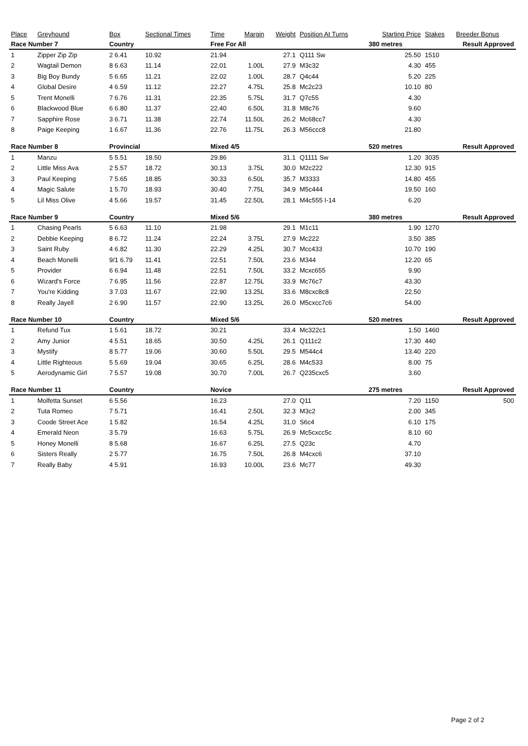| Place | Greyhound | Box | Sectional Times | | Time | Margin | Weight | Position At Turns | Starting Price | | Stakes | Breeder Bonus |
| --- | --- | --- | --- | --- | --- | --- | --- | --- | --- | --- | --- | --- |
| Race Number 7 | | Country | | | Free For All | | | | 380 metres | | Result Approved | |
| 1 | Zipper Zip Zip | 2 6.41 | 10.92 | | 21.94 | | 27.1 | Q111 Sw | | 25.50 | 1510 | |
| 2 | Wagtail Demon | 8 6.63 | 11.14 | | 22.01 | 1.00L | 27.9 | M3c32 | | 4.30 | 455 | |
| 3 | Big Boy Bundy | 5 6.65 | 11.21 | | 22.02 | 1.00L | 28.7 | Q4c44 | | 5.20 | 225 | |
| 4 | Global Desire | 4 6.59 | 11.12 | | 22.27 | 4.75L | 25.8 | Mc2c23 | | 10.10 | 80 | |
| 5 | Trent Monelli | 7 6.76 | 11.31 | | 22.35 | 5.75L | 31.7 | Q7c55 | | 4.30 | | |
| 6 | Blackwood Blue | 6 6.80 | 11.37 | | 22.40 | 6.50L | 31.8 | M8c76 | | 9.60 | | |
| 7 | Sapphire Rose | 3 6.71 | 11.38 | | 22.74 | 11.50L | 26.2 | Mc68cc7 | | 4.30 | | |
| 8 | Paige Keeping | 1 6.67 | 11.36 | | 22.76 | 11.75L | 26.3 | M56ccc8 | | 21.80 | | |
| Race Number 8 | | Provincial | | | Mixed 4/5 | | | | 520 metres | | Result Approved | |
| 1 | Manzu | 5 5.51 | 18.50 | | 29.86 | | 31.1 | Q1111 Sw | | 1.20 | 3035 | |
| 2 | Little Miss Ava | 2 5.57 | 18.72 | | 30.13 | 3.75L | 30.0 | M2c222 | | 12.30 | 915 | |
| 3 | Paul Keeping | 7 5.65 | 18.85 | | 30.33 | 6.50L | 35.7 | M3333 | | 14.80 | 455 | |
| 4 | Magic Salute | 1 5.70 | 18.93 | | 30.40 | 7.75L | 34.9 | M5c444 | | 19.50 | 160 | |
| 5 | Lil Miss Olive | 4 5.66 | 19.57 | | 31.45 | 22.50L | 28.1 | M4c555 I-14 | | 6.20 | | |
| Race Number 9 | | Country | | | Mixed 5/6 | | | | 380 metres | | Result Approved | |
| 1 | Chasing Pearls | 5 6.63 | 11.10 | | 21.98 | | 29.1 | M1c11 | | 1.90 | 1270 | |
| 2 | Debbie Keeping | 8 6.72 | 11.24 | | 22.24 | 3.75L | 27.9 | Mc222 | | 3.50 | 385 | |
| 3 | Saint Ruby | 4 6.82 | 11.30 | | 22.29 | 4.25L | 30.7 | Mcc433 | | 10.70 | 190 | |
| 4 | Beach Monelli | 9/1 6.79 | 11.41 | | 22.51 | 7.50L | 23.6 | M344 | | 12.20 | 65 | |
| 5 | Provider | 6 6.94 | 11.48 | | 22.51 | 7.50L | 33.2 | Mcxc655 | | 9.90 | | |
| 6 | Wizard's Force | 7 6.95 | 11.56 | | 22.87 | 12.75L | 33.9 | Mc76c7 | | 43.30 | | |
| 7 | You're Kidding | 3 7.03 | 11.67 | | 22.90 | 13.25L | 33.6 | M8cxc8c8 | | 22.50 | | |
| 8 | Really Jayell | 2 6.90 | 11.57 | | 22.90 | 13.25L | 26.0 | M5cxcc7c6 | | 54.00 | | |
| Race Number 10 | | Country | | | Mixed 5/6 | | | | 520 metres | | Result Approved | |
| 1 | Refund Tux | 1 5.61 | 18.72 | | 30.21 | | 33.4 | Mc322c1 | | 1.50 | 1460 | |
| 2 | Amy Junior | 4 5.51 | 18.65 | | 30.50 | 4.25L | 26.1 | Q111c2 | | 17.30 | 440 | |
| 3 | Mystify | 8 5.77 | 19.06 | | 30.60 | 5.50L | 29.5 | M544c4 | | 13.40 | 220 | |
| 4 | Little Righteous | 5 5.69 | 19.04 | | 30.65 | 6.25L | 28.6 | M4c533 | | 8.00 | 75 | |
| 5 | Aerodynamic Girl | 7 5.57 | 19.08 | | 30.70 | 7.00L | 26.7 | Q235cxc5 | | 3.60 | | |
| Race Number 11 | | Country | | | Novice | | | | 275 metres | | Result Approved | |
| 1 | Molfetta Sunset | 6 5.56 | | | 16.23 | | 27.0 | Q11 | | 7.20 | 1150 | 500 |
| 2 | Tuta Romeo | 7 5.71 | | | 16.41 | 2.50L | 32.3 | M3c2 | | 2.00 | 345 | |
| 3 | Coode Street Ace | 1 5.82 | | | 16.54 | 4.25L | 31.0 | S6c4 | | 6.10 | 175 | |
| 4 | Emerald Neon | 3 5.79 | | | 16.63 | 5.75L | 26.9 | Mc5cxcc5c | | 8.10 | 60 | |
| 5 | Honey Monelli | 8 5.68 | | | 16.67 | 6.25L | 27.5 | Q23c | | 4.70 | | |
| 6 | Sisters Really | 2 5.77 | | | 16.75 | 7.50L | 26.8 | M4cxc6 | | 37.10 | | |
| 7 | Really Baby | 4 5.91 | | | 16.93 | 10.00L | 23.6 | Mc77 | | 49.30 | | |
Page 2 of 2